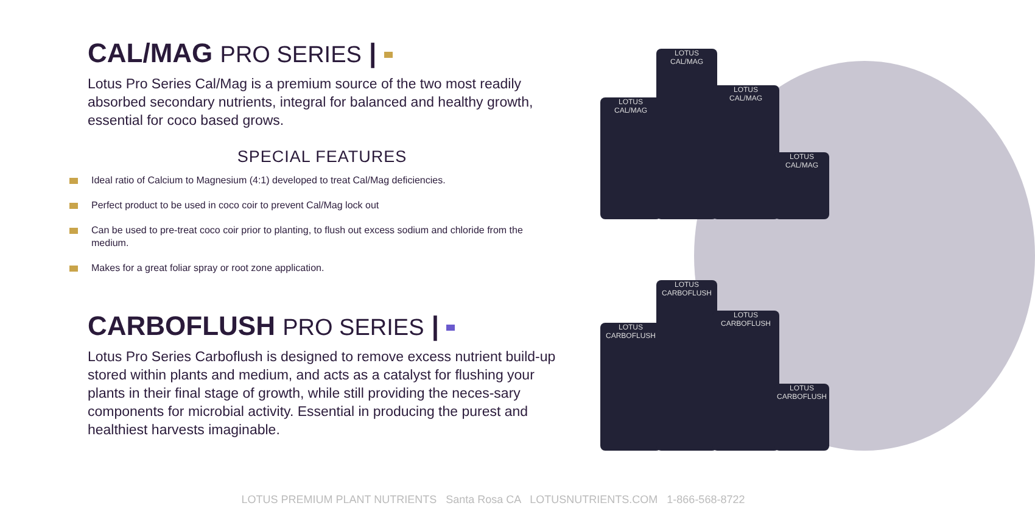CAL/MAG PRO SERIES |
Lotus Pro Series Cal/Mag is a premium source of the two most readily absorbed secondary nutrients, integral for balanced and healthy growth, essential for coco based grows.
SPECIAL FEATURES
Ideal ratio of Calcium to Magnesium (4:1) developed to treat Cal/Mag deficiencies.
Perfect product to be used in coco coir to prevent Cal/Mag lock out
Can be used to pre-treat coco coir prior to planting, to flush out excess sodium and chloride from the medium.
Makes for a great foliar spray or root zone application.
CARBOFLUSH PRO SERIES |
Lotus Pro Series Carboflush is designed to remove excess nutrient build-up stored within plants and medium, and acts as a catalyst for flushing your plants in their final stage of growth, while still providing the neces-sary components for microbial activity. Essential in producing the purest and healthiest harvests imaginable.
LOTUS
CAL/MAG
LOTUS
CAL/MAG
LOTUS
CAL/MAG
LOTUS
CAL/MAG
LOTUS
CARBOFLUSH
LOTUS
CARBOFLUSH
LOTUS
CARBOFLUSH
LOTUS
CARBOFLUSH
LOTUS PREMIUM PLANT NUTRIENTS Santa Rosa CA LOTUSNUTRIENTS.COM 1-866-568-8722